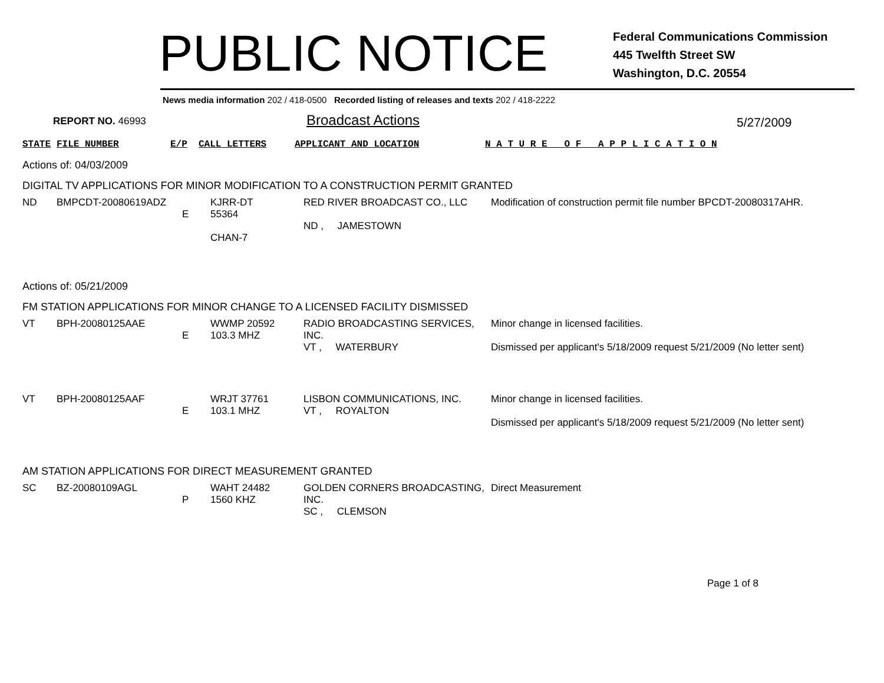PUBLIC NOTICE
Federal Communications Commission
445 Twelfth Street SW
Washington, D.C. 20554
News media information 202 / 418-0500 Recorded listing of releases and texts 202 / 418-2222
REPORT NO. 46993
Broadcast Actions
5/27/2009
| STATE | FILE NUMBER | E/P | CALL LETTERS | APPLICANT AND LOCATION | N A T U R E O F A P P L I C A T I O N |
Actions of: 04/03/2009
DIGITAL TV APPLICATIONS FOR MINOR MODIFICATION TO A CONSTRUCTION PERMIT GRANTED
| ND | BMPCDT-20080619ADZ | E | KJRR-DT 55364 CHAN-7 | RED RIVER BROADCAST CO., LLC ND , JAMESTOWN | Modification of construction permit file number BPCDT-20080317AHR. |
Actions of: 05/21/2009
FM STATION APPLICATIONS FOR MINOR CHANGE TO A LICENSED FACILITY DISMISSED
| VT | BPH-20080125AAE | E | WWMP 20592 103.3 MHZ | RADIO BROADCASTING SERVICES, INC. VT , WATERBURY | Minor change in licensed facilities. Dismissed per applicant's 5/18/2009 request 5/21/2009 (No letter sent) |
| VT | BPH-20080125AAF | E | WRJT 37761 103.1 MHZ | LISBON COMMUNICATIONS, INC. VT , ROYALTON | Minor change in licensed facilities. Dismissed per applicant's 5/18/2009 request 5/21/2009 (No letter sent) |
AM STATION APPLICATIONS FOR DIRECT MEASUREMENT GRANTED
| SC | BZ-20080109AGL | P | WAHT 24482 1560 KHZ | GOLDEN CORNERS BROADCASTING, INC. SC , CLEMSON | Direct Measurement |
Page 1 of 8